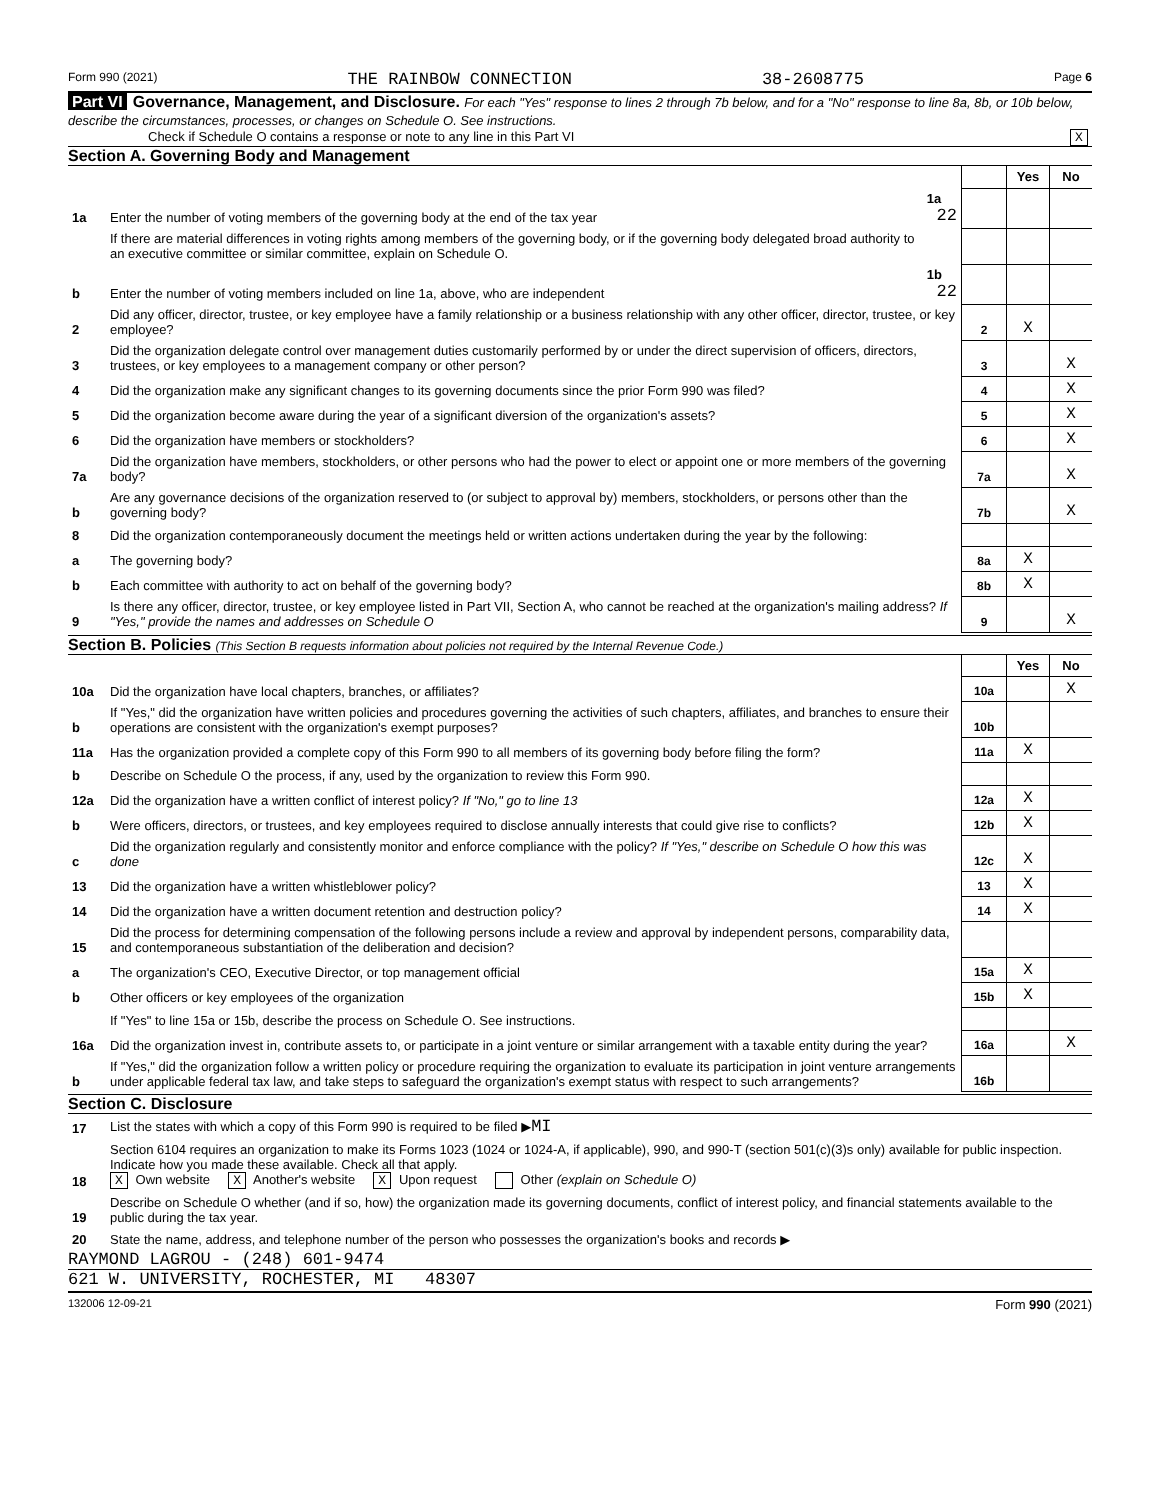Form 990 (2021) THE RAINBOW CONNECTION 38-2608775 Page 6
Part VI Governance, Management, and Disclosure. For each "Yes" response to lines 2 through 7b below, and for a "No" response to line 8a, 8b, or 10b below, describe the circumstances, processes, or changes on Schedule O. See instructions.
Check if Schedule O contains a response or note to any line in this Part VI X
Section A. Governing Body and Management
| | | | | Yes | No |
| 1a | Enter the number of voting members of the governing body at the end of the tax year | 1a 22 | | | |
| | If there are material differences in voting rights among members of the governing body, or if the governing body delegated broad authority to an executive committee or similar committee, explain on Schedule O. | | | | |
| b | Enter the number of voting members included on line 1a, above, who are independent | 1b 22 | | | |
| 2 | Did any officer, director, trustee, or key employee have a family relationship or a business relationship with any other officer, director, trustee, or key employee? | | 2 | X | |
| 3 | Did the organization delegate control over management duties customarily performed by or under the direct supervision of officers, directors, trustees, or key employees to a management company or other person? | | 3 | | X |
| 4 | Did the organization make any significant changes to its governing documents since the prior Form 990 was filed? | | 4 | | X |
| 5 | Did the organization become aware during the year of a significant diversion of the organization's assets? | | 5 | | X |
| 6 | Did the organization have members or stockholders? | | 6 | | X |
| 7a | Did the organization have members, stockholders, or other persons who had the power to elect or appoint one or more members of the governing body? | | 7a | | X |
| b | Are any governance decisions of the organization reserved to (or subject to approval by) members, stockholders, or persons other than the governing body? | | 7b | | X |
| 8 | Did the organization contemporaneously document the meetings held or written actions undertaken during the year by the following: | | | | |
| a | The governing body? | | 8a | X | |
| b | Each committee with authority to act on behalf of the governing body? | | 8b | X | |
| 9 | Is there any officer, director, trustee, or key employee listed in Part VII, Section A, who cannot be reached at the organization's mailing address? If "Yes," provide the names and addresses on Schedule O | | 9 | | X |
Section B. Policies (This Section B requests information about policies not required by the Internal Revenue Code.)
| | | | Yes | No |
| 10a | Did the organization have local chapters, branches, or affiliates? | 10a | | X |
| b | If "Yes," did the organization have written policies and procedures governing the activities of such chapters, affiliates, and branches to ensure their operations are consistent with the organization's exempt purposes? | 10b | | |
| 11a | Has the organization provided a complete copy of this Form 990 to all members of its governing body before filing the form? | 11a | X | |
| b | Describe on Schedule O the process, if any, used by the organization to review this Form 990. | | | |
| 12a | Did the organization have a written conflict of interest policy? If "No," go to line 13 | 12a | X | |
| b | Were officers, directors, or trustees, and key employees required to disclose annually interests that could give rise to conflicts? | 12b | X | |
| c | Did the organization regularly and consistently monitor and enforce compliance with the policy? If "Yes," describe on Schedule O how this was done | 12c | X | |
| 13 | Did the organization have a written whistleblower policy? | 13 | X | |
| 14 | Did the organization have a written document retention and destruction policy? | 14 | X | |
| 15 | Did the process for determining compensation of the following persons include a review and approval by independent persons, comparability data, and contemporaneous substantiation of the deliberation and decision? | | | |
| a | The organization's CEO, Executive Director, or top management official | 15a | X | |
| b | Other officers or key employees of the organization | 15b | X | |
| | If "Yes" to line 15a or 15b, describe the process on Schedule O. See instructions. | | | |
| 16a | Did the organization invest in, contribute assets to, or participate in a joint venture or similar arrangement with a taxable entity during the year? | 16a | | X |
| b | If "Yes," did the organization follow a written policy or procedure requiring the organization to evaluate its participation in joint venture arrangements under applicable federal tax law, and take steps to safeguard the organization's exempt status with respect to such arrangements? | 16b | | |
Section C. Disclosure
| 17 | List the states with which a copy of this Form 990 is required to be filed ▶ MI |
| 18 | Section 6104 requires an organization to make its Forms 1023 (1024 or 1024-A, if applicable), 990, and 990-T (section 501(c)(3)s only) available for public inspection. Indicate how you made these available. Check all that apply. X Own website X Another's website X Upon request Other (explain on Schedule O) |
| 19 | Describe on Schedule O whether (and if so, how) the organization made its governing documents, conflict of interest policy, and financial statements available to the public during the tax year. |
| 20 | State the name, address, and telephone number of the person who possesses the organization's books and records ▶ |
RAYMOND LAGROU - (248) 601-9474
621 W. UNIVERSITY, ROCHESTER, MI 48307
132006 12-09-21 Form 990 (2021)